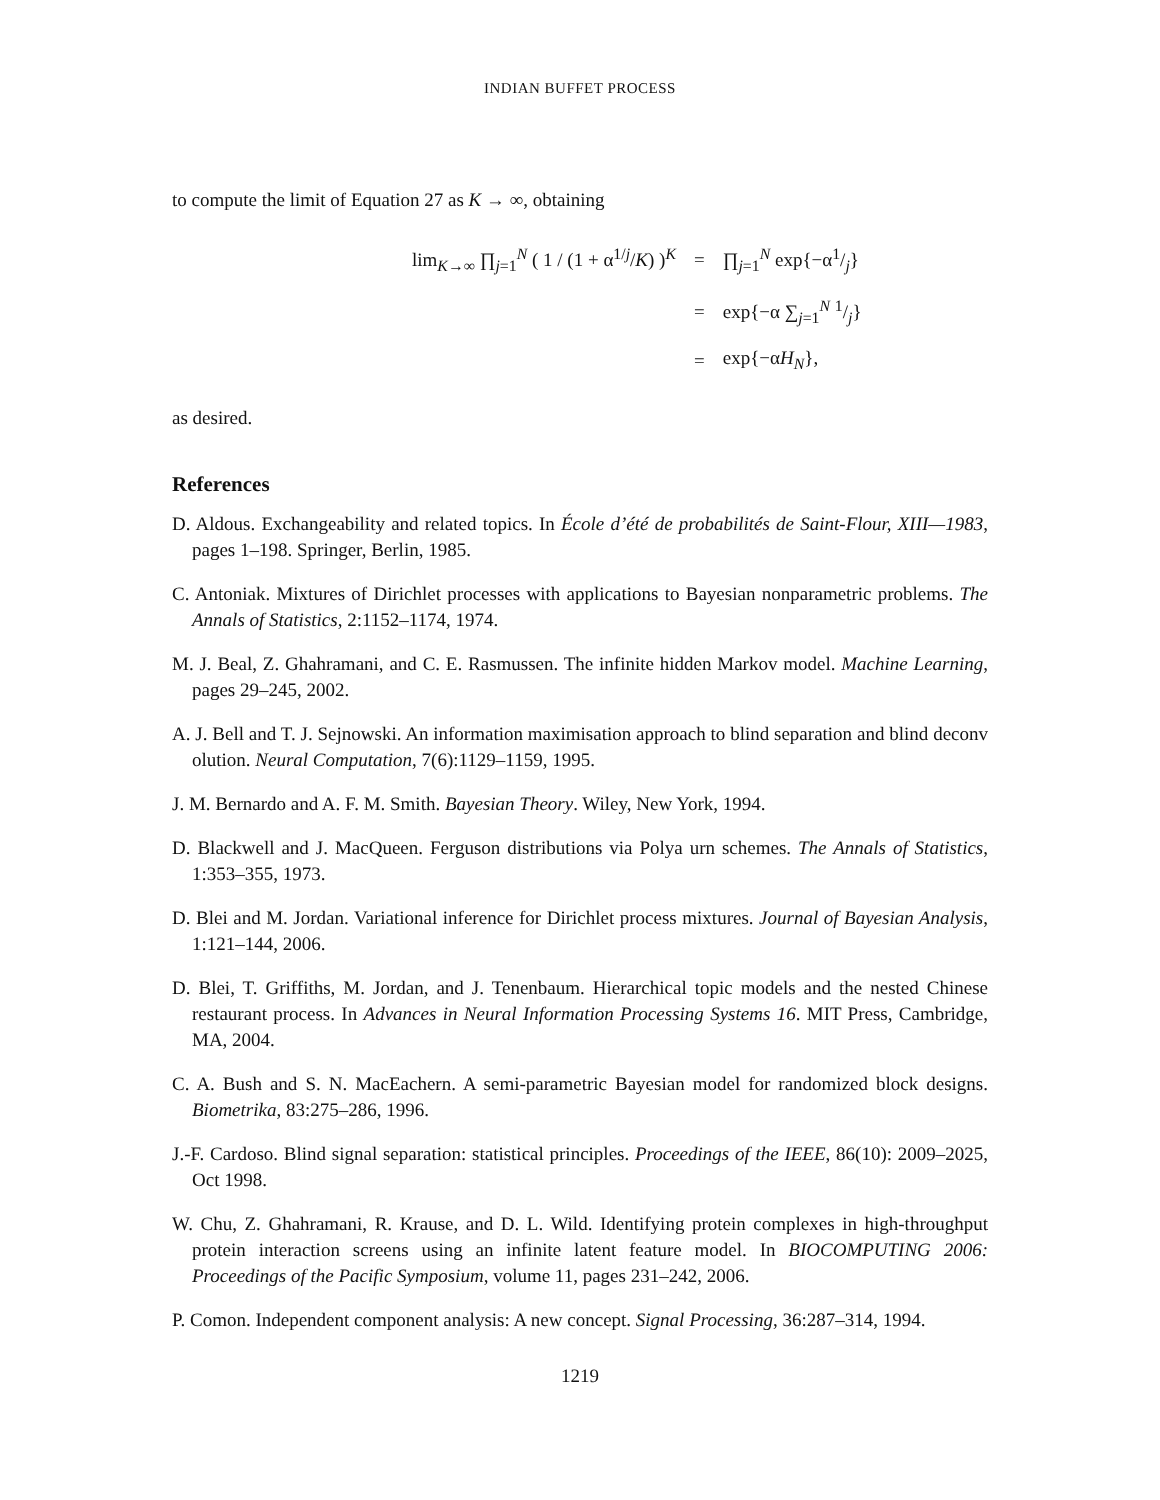INDIAN BUFFET PROCESS
to compute the limit of Equation 27 as K → ∞, obtaining
| lim<sub>K→∞</sub> ∏<sub>j=1</sub><sup>N</sup> ( 1 / (1 + α<sup>1/j</sup>/ K ) )<sup>K</sup> | = | ∏<sub>j=1</sub><sup>N</sup> exp{−α1/j} |
| | = | exp{−α ∑<sub>j=1</sub><sup>N</sup> 1/j} |
| | = | exp{−α H<sub>N</sub> }, |
as desired.
References
D. Aldous. Exchangeability and related topics. In École d’été de probabilités de Saint-Flour, XIII—1983, pages 1–198. Springer, Berlin, 1985.
C. Antoniak. Mixtures of Dirichlet processes with applications to Bayesian nonparametric problems. The Annals of Statistics, 2:1152–1174, 1974.
M. J. Beal, Z. Ghahramani, and C. E. Rasmussen. The infinite hidden Markov model. Machine Learning, pages 29–245, 2002.
A. J. Bell and T. J. Sejnowski. An information maximisation approach to blind separation and blind deconv olution. Neural Computation, 7(6):1129–1159, 1995.
J. M. Bernardo and A. F. M. Smith. Bayesian Theory. Wiley, New York, 1994.
D. Blackwell and J. MacQueen. Ferguson distributions via Polya urn schemes. The Annals of Statistics, 1:353–355, 1973.
D. Blei and M. Jordan. Variational inference for Dirichlet process mixtures. Journal of Bayesian Analysis, 1:121–144, 2006.
D. Blei, T. Griffiths, M. Jordan, and J. Tenenbaum. Hierarchical topic models and the nested Chinese restaurant process. In Advances in Neural Information Processing Systems 16. MIT Press, Cambridge, MA, 2004.
C. A. Bush and S. N. MacEachern. A semi-parametric Bayesian model for randomized block designs. Biometrika, 83:275–286, 1996.
J.-F. Cardoso. Blind signal separation: statistical principles. Proceedings of the IEEE, 86(10): 2009–2025, Oct 1998.
W. Chu, Z. Ghahramani, R. Krause, and D. L. Wild. Identifying protein complexes in high-throughput protein interaction screens using an infinite latent feature model. In BIOCOMPUTING 2006: Proceedings of the Pacific Symposium, volume 11, pages 231–242, 2006.
P. Comon. Independent component analysis: A new concept. Signal Processing, 36:287–314, 1994.
1219